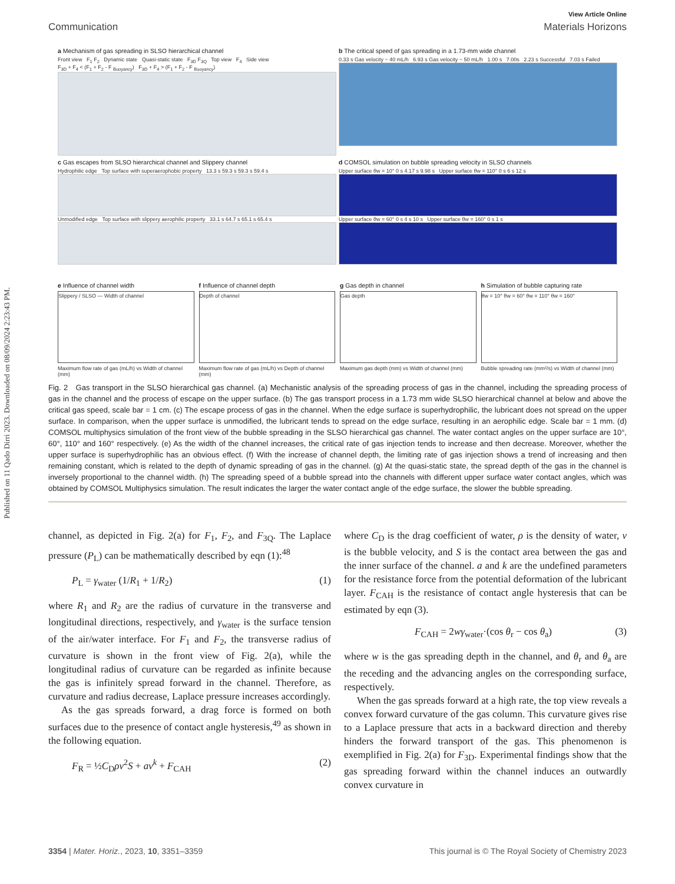Published on 11 Qado Dirri 2023. Downloaded on 08/09/2024 2:23:43 PM.
View Article Online
Communication Materials Horizons
a Mechanism of gas spreading in SLSO hierarchical channel
Front view F<sub>1</sub> F<sub>2</sub> Dynamic state Quasi-static state F<sub>3D</sub> F<sub>3Q</sub> Top view F<sub>4</sub> Side view
F<sub>3D</sub> + F<sub>4</sub> < (F<sub>1</sub> + F<sub>2</sub> - F <sub>Buoyancy</sub>) F<sub>3D</sub> + F<sub>4</sub> > (F<sub>1</sub> + F<sub>2</sub> - F <sub>Buoyancy</sub>)
b The critical speed of gas spreading in a 1.73-mm wide channel
0.33 s Gas velocity ~ 40 mL/h 6.93 s Gas velocity ~ 50 mL/h 1.00 s 7.00s 2.23 s Successful 7.03 s Failed
c Gas escapes from SLSO hierarchical channel and Slippery channel
Hydrophilic edge Top surface with superaerophobic property 13.3 s 59.3 s 59.3 s 59.4 s
Unmodified edge Top surface with slippery aerophilic property 33.1 s 64.7 s 65.1 s 65.4 s
d COMSOL simulation on bubble spreading velocity in SLSO channels
Upper surface θw = 10° 0 s 4.17 s 9.98 s Upper surface θw = 110° 0 s 6 s 12 s
Upper surface θw = 60° 0 s 4 s 10 s Upper surface θw = 160° 0 s 1 s
e Influence of channel width
Slippery / SLSO — Width of channel
Maximum flow rate of gas (mL/h) vs Width of channel (mm)
f Influence of channel depth
Depth of channel
Maximum flow rate of gas (mL/h) vs Depth of channel (mm)
g Gas depth in channel
Gas depth
Maximum gas depth (mm) vs Width of channel (mm)
h Simulation of bubble capturing rate
θw = 10° θw = 60° θw = 110° θw = 160°
Bubble spreading rate (mm²/s) vs Width of channel (mm)
Fig. 2 Gas transport in the SLSO hierarchical gas channel. (a) Mechanistic analysis of the spreading process of gas in the channel, including the spreading process of gas in the channel and the process of escape on the upper surface. (b) The gas transport process in a 1.73 mm wide SLSO hierarchical channel at below and above the critical gas speed, scale bar = 1 cm. (c) The escape process of gas in the channel. When the edge surface is superhydrophilic, the lubricant does not spread on the upper surface. In comparison, when the upper surface is unmodified, the lubricant tends to spread on the edge surface, resulting in an aerophilic edge. Scale bar = 1 mm. (d) COMSOL multiphysics simulation of the front view of the bubble spreading in the SLSO hierarchical gas channel. The water contact angles on the upper surface are 10°, 60°, 110° and 160° respectively. (e) As the width of the channel increases, the critical rate of gas injection tends to increase and then decrease. Moreover, whether the upper surface is superhydrophilic has an obvious effect. (f) With the increase of channel depth, the limiting rate of gas injection shows a trend of increasing and then remaining constant, which is related to the depth of dynamic spreading of gas in the channel. (g) At the quasi-static state, the spread depth of the gas in the channel is inversely proportional to the channel width. (h) The spreading speed of a bubble spread into the channels with different upper surface water contact angles, which was obtained by COMSOL Multiphysics simulation. The result indicates the larger the water contact angle of the edge surface, the slower the bubble spreading.
channel, as depicted in Fig. 2(a) for F<sub>1</sub>, F<sub>2</sub>, and F<sub>3Q</sub>. The Laplace pressure (P<sub>L</sub>) can be mathematically described by eqn (1):<sup>48</sup>
P<sub>L</sub> = γ<sub>water</sub> (1/R<sub>1</sub> + 1/R<sub>2</sub>) (1)
where R<sub>1</sub> and R<sub>2</sub> are the radius of curvature in the transverse and longitudinal directions, respectively, and γ<sub>water</sub> is the surface tension of the air/water interface. For F<sub>1</sub> and F<sub>2</sub>, the transverse radius of curvature is shown in the front view of Fig. 2(a), while the longitudinal radius of curvature can be regarded as infinite because the gas is infinitely spread forward in the channel. Therefore, as curvature and radius decrease, Laplace pressure increases accordingly.
As the gas spreads forward, a drag force is formed on both surfaces due to the presence of contact angle hysteresis,<sup>49</sup> as shown in the following equation.
F<sub>R</sub> = ½C<sub>D</sub>ρv<sup>2</sup>S + av<sup>k</sup> + F<sub>CAH</sub> (2)
where C<sub>D</sub> is the drag coefficient of water, ρ is the density of water, v is the bubble velocity, and S is the contact area between the gas and the inner surface of the channel. a and k are the undefined parameters for the resistance force from the potential deformation of the lubricant layer. F<sub>CAH</sub> is the resistance of contact angle hysteresis that can be estimated by eqn (3).
F<sub>CAH</sub> = 2wγ<sub>water</sub>·(cos θ<sub>r</sub> − cos θ<sub>a</sub>) (3)
where w is the gas spreading depth in the channel, and θ<sub>r</sub> and θ<sub>a</sub> are the receding and the advancing angles on the corresponding surface, respectively.
When the gas spreads forward at a high rate, the top view reveals a convex forward curvature of the gas column. This curvature gives rise to a Laplace pressure that acts in a backward direction and thereby hinders the forward transport of the gas. This phenomenon is exemplified in Fig. 2(a) for F<sub>3D</sub>. Experimental findings show that the gas spreading forward within the channel induces an outwardly convex curvature in
3354 | Mater. Horiz., 2023, 10, 3351–3359 This journal is © The Royal Society of Chemistry 2023